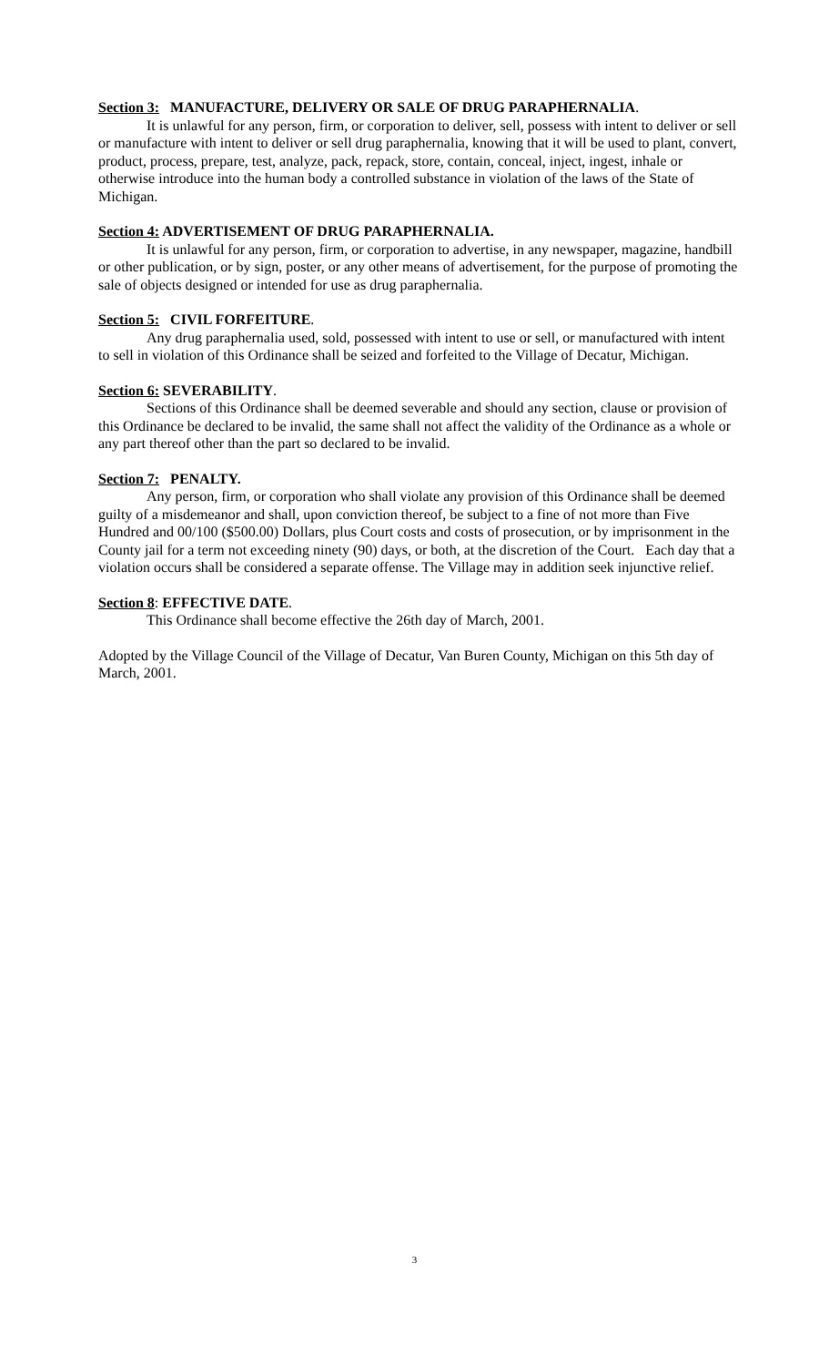Section 3: MANUFACTURE, DELIVERY OR SALE OF DRUG PARAPHERNALIA.
It is unlawful for any person, firm, or corporation to deliver, sell, possess with intent to deliver or sell or manufacture with intent to deliver or sell drug paraphernalia, knowing that it will be used to plant, convert, product, process, prepare, test, analyze, pack, repack, store, contain, conceal, inject, ingest, inhale or otherwise introduce into the human body a controlled substance in violation of the laws of the State of Michigan.
Section 4: ADVERTISEMENT OF DRUG PARAPHERNALIA.
It is unlawful for any person, firm, or corporation to advertise, in any newspaper, magazine, handbill or other publication, or by sign, poster, or any other means of advertisement, for the purpose of promoting the sale of objects designed or intended for use as drug paraphernalia.
Section 5: CIVIL FORFEITURE.
Any drug paraphernalia used, sold, possessed with intent to use or sell, or manufactured with intent to sell in violation of this Ordinance shall be seized and forfeited to the Village of Decatur, Michigan.
Section 6: SEVERABILITY.
Sections of this Ordinance shall be deemed severable and should any section, clause or provision of this Ordinance be declared to be invalid, the same shall not affect the validity of the Ordinance as a whole or any part thereof other than the part so declared to be invalid.
Section 7: PENALTY.
Any person, firm, or corporation who shall violate any provision of this Ordinance shall be deemed guilty of a misdemeanor and shall, upon conviction thereof, be subject to a fine of not more than Five Hundred and 00/100 ($500.00) Dollars, plus Court costs and costs of prosecution, or by imprisonment in the County jail for a term not exceeding ninety (90) days, or both, at the discretion of the Court. Each day that a violation occurs shall be considered a separate offense. The Village may in addition seek injunctive relief.
Section 8: EFFECTIVE DATE.
This Ordinance shall become effective the 26th day of March, 2001.
Adopted by the Village Council of the Village of Decatur, Van Buren County, Michigan on this 5th day of March, 2001.
3